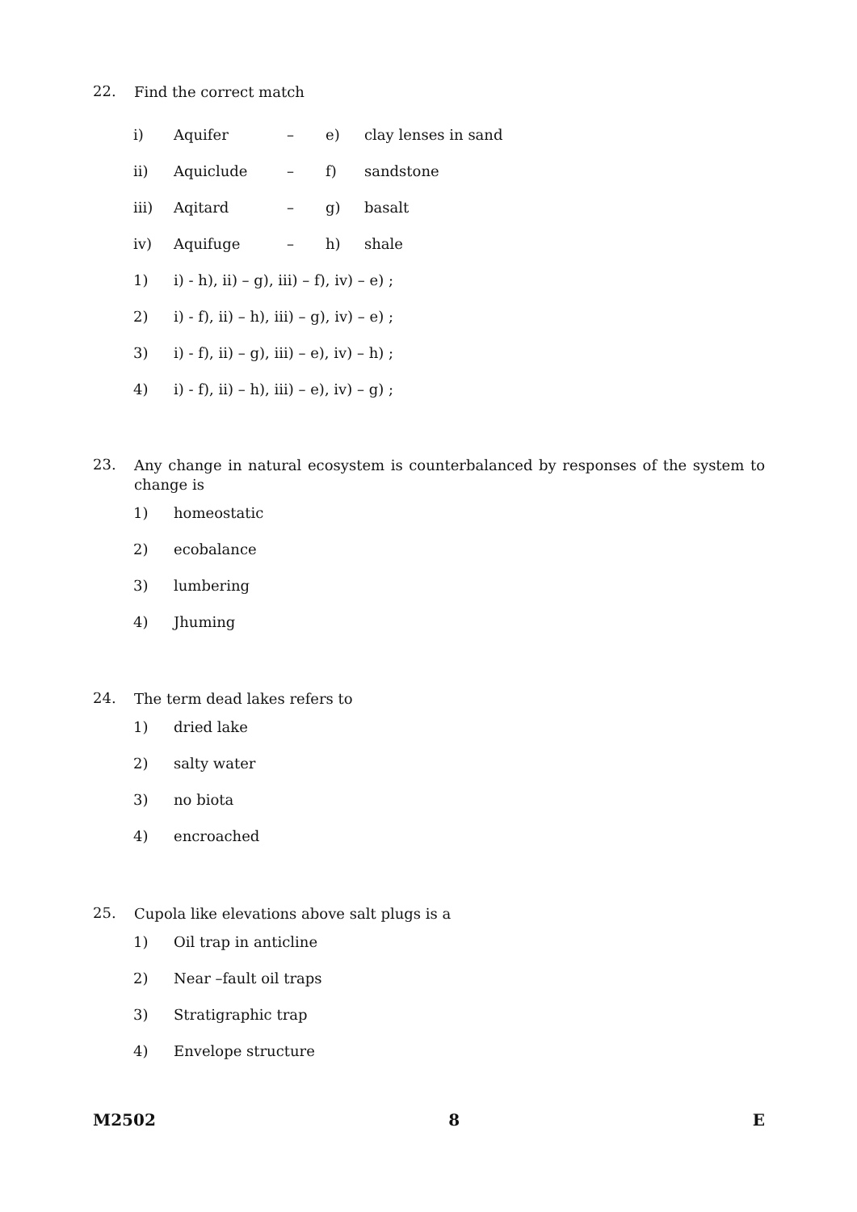22.
Find the correct match
| i) | Aquifer | – | e) | clay lenses in sand |
| ii) | Aquiclude | – | f) | sandstone |
| iii) | Aqitard | – | g) | basalt |
| iv) | Aquifuge | – | h) | shale |
1) i) - h), ii) – g), iii) – f), iv) – e) ;
2) i) - f), ii) – h), iii) – g), iv) – e) ;
3) i) - f), ii) – g), iii) – e), iv) – h) ;
4) i) - f), ii) – h), iii) – e), iv) – g) ;
23.
Any change in natural ecosystem is counterbalanced by responses of the system to change is
1) homeostatic
2) ecobalance
3) lumbering
4) Jhuming
24.
The term dead lakes refers to
1) dried lake
2) salty water
3) no biota
4) encroached
25.
Cupola like elevations above salt plugs is a
1) Oil trap in anticline
2) Near –fault oil traps
3) Stratigraphic trap
4) Envelope structure
M2502 8 E